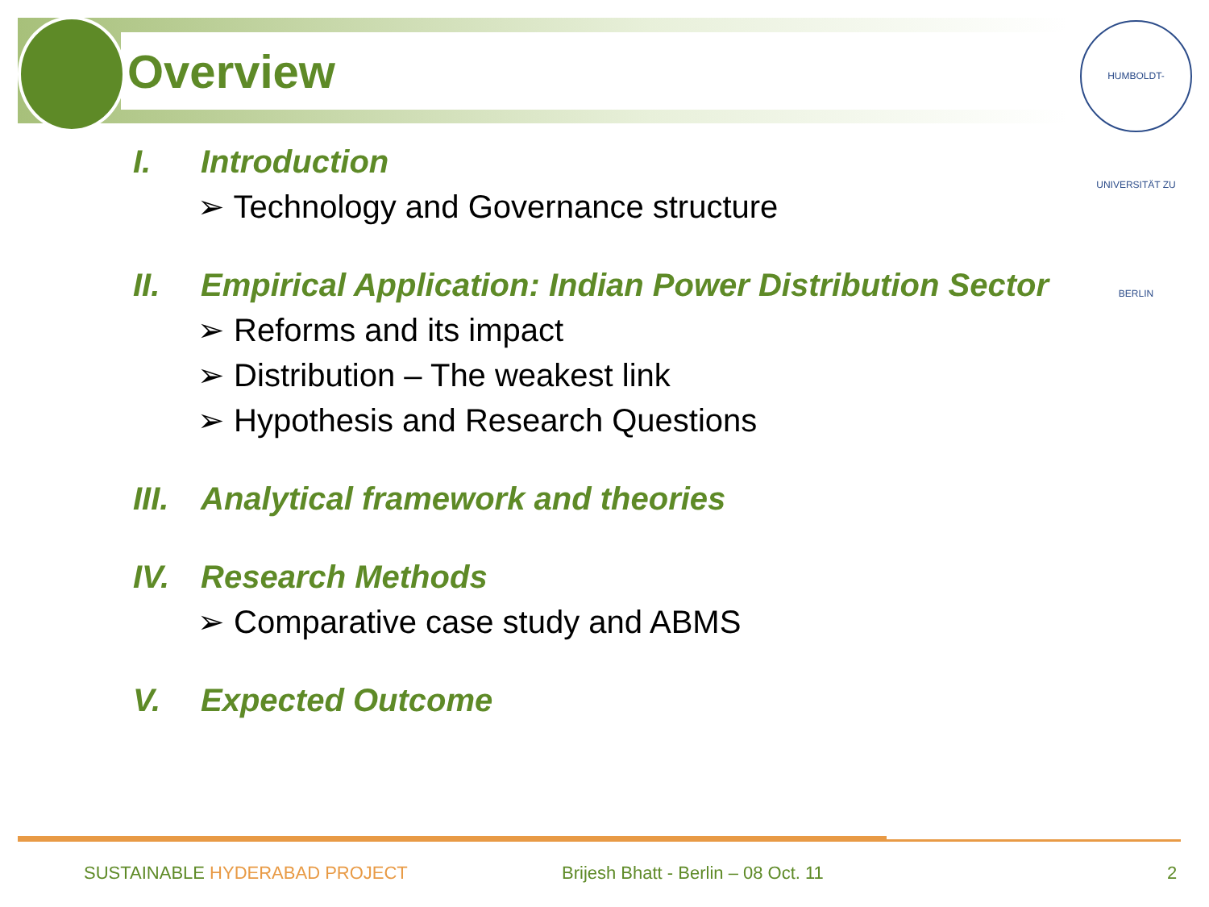Overview
HUMBOLDT-UNIVERSITÄT ZU BERLIN
I. Introduction
➢ Technology and Governance structure
II. Empirical Application: Indian Power Distribution Sector
➢ Reforms and its impact
➢ Distribution – The weakest link
➢ Hypothesis and Research Questions
III. Analytical framework and theories
IV. Research Methods
➢ Comparative case study and ABMS
V. Expected Outcome
SUSTAINABLE HYDERABAD PROJECT
Brijesh Bhatt - Berlin – 08 Oct. 11
2